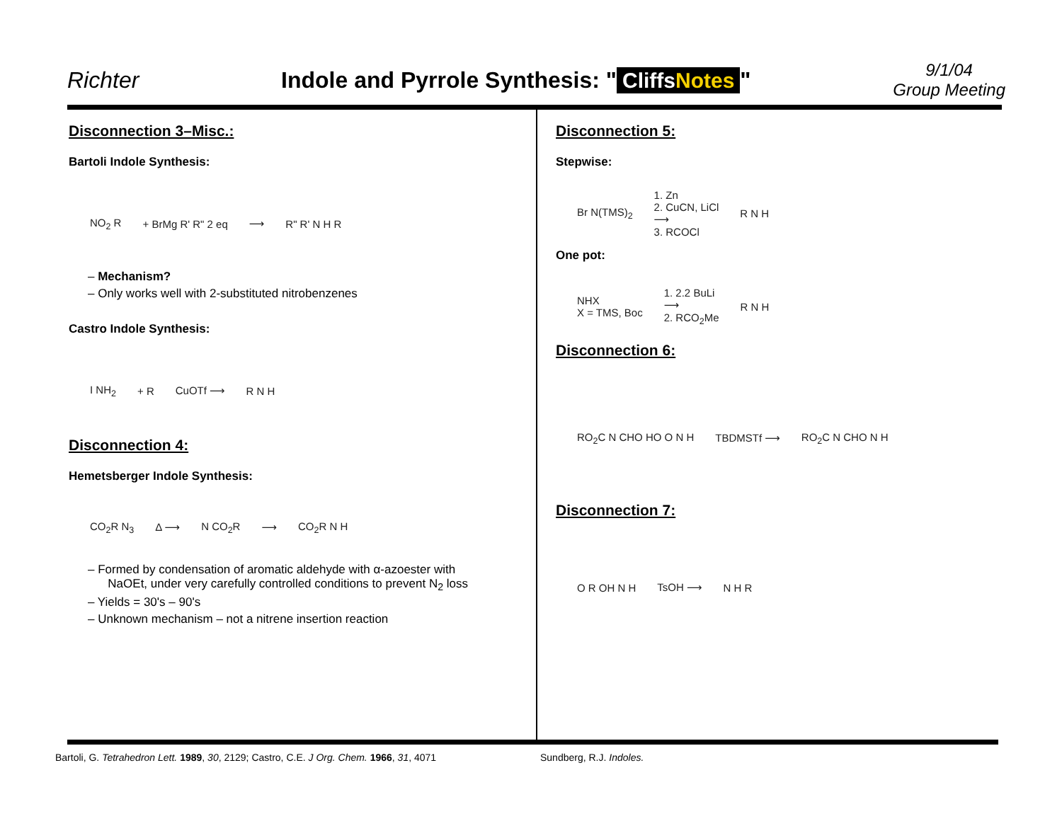Richter
Indole and Pyrrole Synthesis: " CliffsNotes "
9/1/04
Group Meeting
Disconnection 3–Misc.:
Bartoli Indole Synthesis:
NO<sub>2</sub> R + BrMg R' R" 2 eq ⟶ R" R' N H R
– Mechanism?
– Only works well with 2-substituted nitrobenzenes
Castro Indole Synthesis:
I NH<sub>2</sub> + R CuOTf ⟶ R N H
Disconnection 4:
Hemetsberger Indole Synthesis:
CO<sub>2</sub>R N<sub>3</sub> Δ ⟶ N CO<sub>2</sub>R ⟶ CO<sub>2</sub>R N H
– Formed by condensation of aromatic aldehyde with α-azoester with
NaOEt, under very carefully controlled conditions to prevent N<sub>2</sub> loss
– Yields = 30's – 90's
– Unknown mechanism – not a nitrene insertion reaction
Disconnection 5:
Stepwise:
Br N(TMS)<sub>2</sub> 1. Zn
2. CuCN, LiCl
⟶
3. RCOCl R N H
One pot:
NHX
X = TMS, Boc 1. 2.2 BuLi
⟶
2. RCO<sub>2</sub>Me R N H
Disconnection 6:
RO<sub>2</sub>C N CHO HO O N H TBDMSTf ⟶ RO<sub>2</sub>C N CHO N H
Disconnection 7:
O R OH N H TsOH ⟶ N H R
Bartoli, G. Tetrahedron Lett. 1989, 30, 2129; Castro, C.E. J Org. Chem. 1966, 31, 4071
Sundberg, R.J. Indoles.